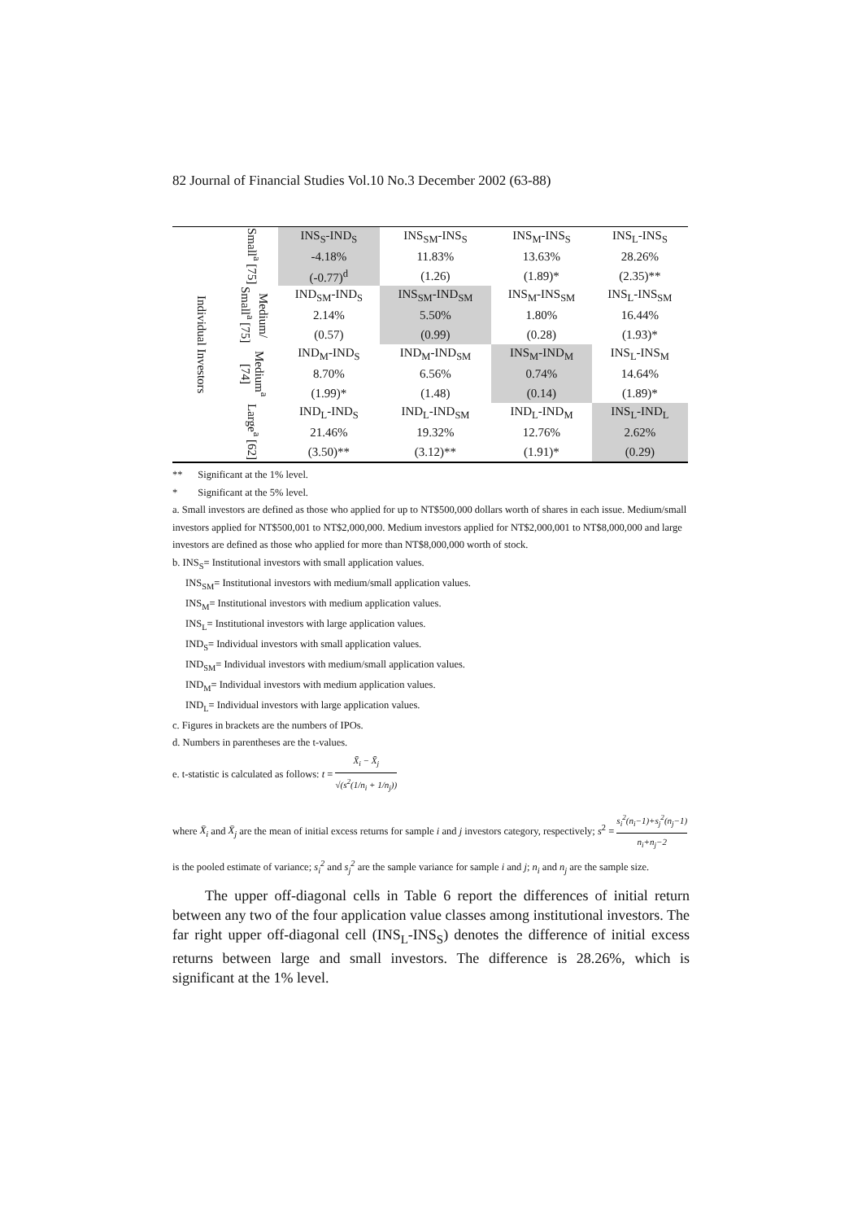82 Journal of Financial Studies Vol.10 No.3 December 2002 (63-88)
| Individual Investors | Small<sup>a</sup> [75] | INS<sub>S</sub>-IND<sub>S</sub> | INS<sub>SM</sub>-INS<sub>S</sub> | INS<sub>M</sub>-INS<sub>S</sub> | INS<sub>L</sub>-INS<sub>S</sub> |
| | | -4.18% | 11.83% | 13.63% | 28.26% |
| | | (-0.77)<sup>d</sup> | (1.26) | (1.89)* | (2.35)** |
| | Medium/ Small<sup>a</sup> [75] | IND<sub>SM</sub>-IND<sub>S</sub> | INS<sub>SM</sub>-IND<sub>SM</sub> | INS<sub>M</sub>-INS<sub>SM</sub> | INS<sub>L</sub>-INS<sub>SM</sub> |
| | | 2.14% | 5.50% | 1.80% | 16.44% |
| | | (0.57) | (0.99) | (0.28) | (1.93)* |
| | Medium<sup>a</sup> [74] | IND<sub>M</sub>-IND<sub>S</sub> | IND<sub>M</sub>-IND<sub>SM</sub> | INS<sub>M</sub>-IND<sub>M</sub> | INS<sub>L</sub>-INS<sub>M</sub> |
| | | 8.70% | 6.56% | 0.74% | 14.64% |
| | | (1.99)* | (1.48) | (0.14) | (1.89)* |
| | Large<sup>a</sup> [62] | IND<sub>L</sub>-IND<sub>S</sub> | IND<sub>L</sub>-IND<sub>SM</sub> | IND<sub>L</sub>-IND<sub>M</sub> | INS<sub>L</sub>-IND<sub>L</sub> |
| | | 21.46% | 19.32% | 12.76% | 2.62% |
| | | (3.50)** | (3.12)** | (1.91)* | (0.29) |
** Significant at the 1% level.
* Significant at the 5% level.
a. Small investors are defined as those who applied for up to NT$500,000 dollars worth of shares in each issue. Medium/small investors applied for NT$500,001 to NT$2,000,000. Medium investors applied for NT$2,000,001 to NT$8,000,000 and large investors are defined as those who applied for more than NT$8,000,000 worth of stock.
b. INS<sub>S</sub>= Institutional investors with small application values.
INS<sub>SM</sub>= Institutional investors with medium/small application values.
INS<sub>M</sub>= Institutional investors with medium application values.
INS<sub>L</sub>= Institutional investors with large application values.
IND<sub>S</sub>= Individual investors with small application values.
IND<sub>SM</sub>= Individual investors with medium/small application values.
IND<sub>M</sub>= Individual investors with medium application values.
IND<sub>L</sub>= Individual investors with large application values.
c. Figures in brackets are the numbers of IPOs.
d. Numbers in parentheses are the t-values.
e. t-statistic is calculated as follows: t = X̄<sub>i</sub> − X̄<sub>j</sub> √(s<sup>2</sup>(1/n<sub>i</sub> + 1/n<sub>j</sub>))
where X̄<sub>i</sub> and X̄<sub>j</sub> are the mean of initial excess returns for sample i and j investors category, respectively; s<sup>2</sup> = s<sub>i</sub><sup>2</sup>(n<sub>i</sub>−1)+s<sub>j</sub><sup>2</sup>(n<sub>j</sub>−1) n<sub>i</sub>+n<sub>j</sub>−2 is the pooled estimate of variance; s<sub>i</sub><sup>2</sup> and s<sub>j</sub><sup>2</sup> are the sample variance for sample i and j; n<sub>i</sub> and n<sub>j</sub> are the sample size.
The upper off-diagonal cells in Table 6 report the differences of initial return between any two of the four application value classes among institutional investors. The far right upper off-diagonal cell (INS<sub>L</sub>-INS<sub>S</sub>) denotes the difference of initial excess returns between large and small investors. The difference is 28.26%, which is significant at the 1% level.